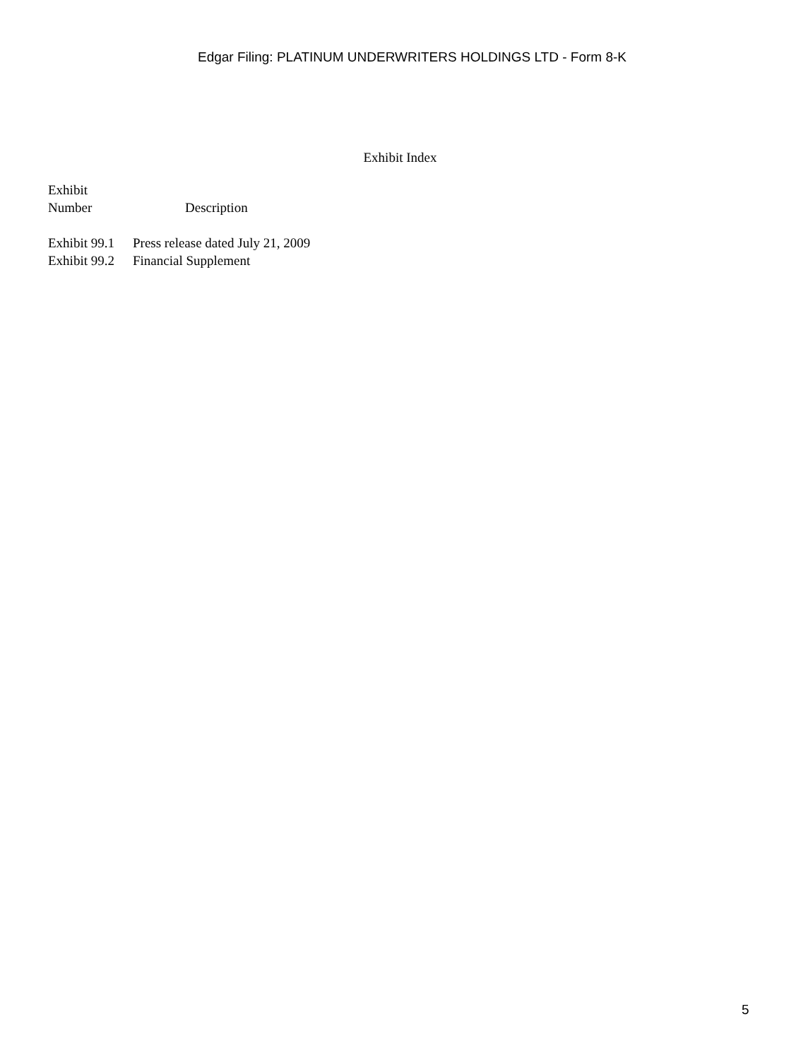Edgar Filing: PLATINUM UNDERWRITERS HOLDINGS LTD - Form 8-K
Exhibit Index
| Exhibit Number | Description |
| --- | --- |
| Exhibit 99.1 | Press release dated July 21, 2009 |
| Exhibit 99.2 | Financial Supplement |
5